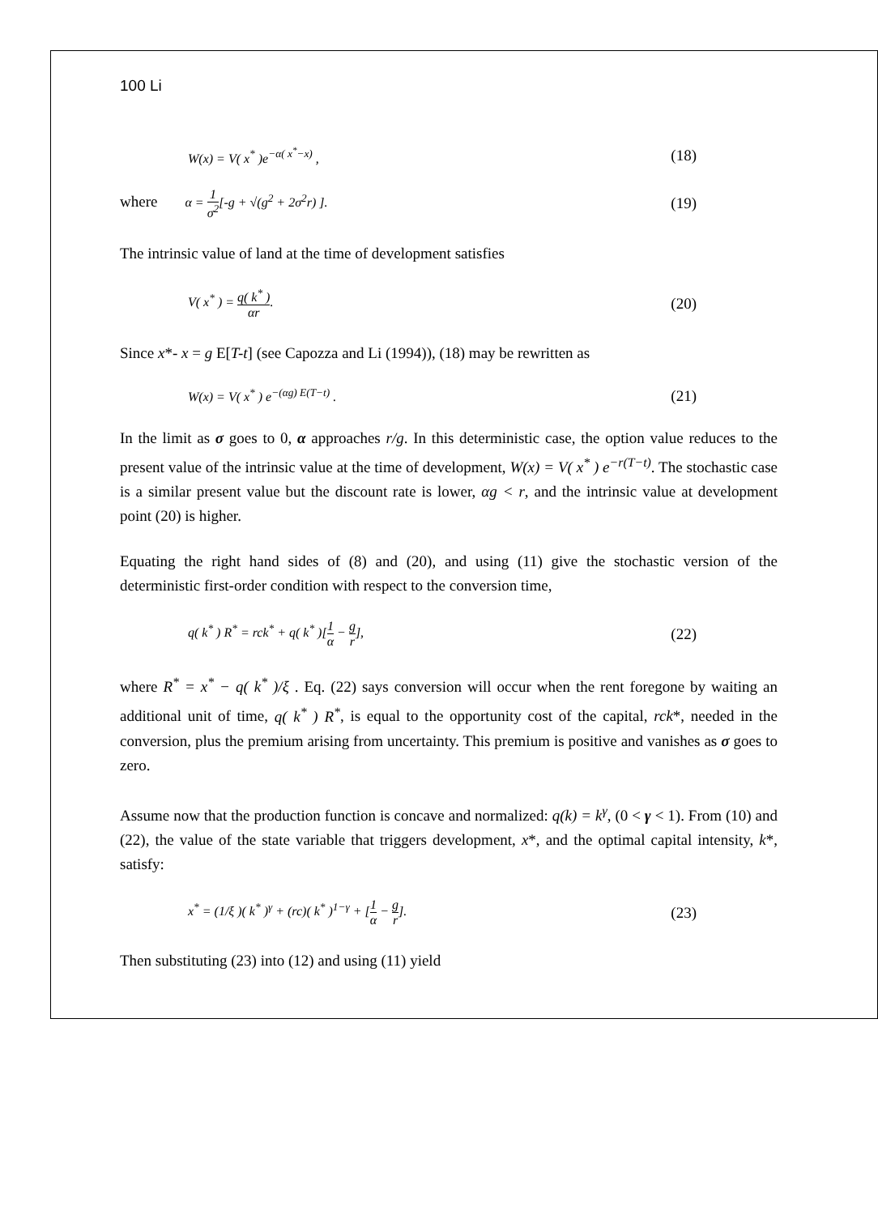100 Li
W(x) = V( x<sup>*</sup> )e<sup>−α( x<sup>*</sup>−x)</sup> , (18)
where α = 1 σ<sup>2</sup>[-g + √(g<sup>2</sup> + 2σ<sup>2</sup>r) ]. (19)
The intrinsic value of land at the time of development satisfies
V( x<sup>*</sup> ) = q( k<sup>*</sup> ) αr. (20)
Since x*- x = g E[T-t] (see Capozza and Li (1994)), (18) may be rewritten as
W(x) = V( x<sup>*</sup> ) e<sup>−(αg) E(T−t)</sup> . (21)
In the limit as σ goes to 0, α approaches r/g. In this deterministic case, the option value reduces to the present value of the intrinsic value at the time of development, W(x) = V( x<sup>*</sup> ) e<sup>−r(T−t)</sup>. The stochastic case is a similar present value but the discount rate is lower, αg < r, and the intrinsic value at development point (20) is higher.
Equating the right hand sides of (8) and (20), and using (11) give the stochastic version of the deterministic first-order condition with respect to the conversion time,
q( k<sup>*</sup> ) R<sup>*</sup> = rck<sup>*</sup> + q( k<sup>*</sup> )[1 α − g r], (22)
where R<sup>*</sup> = x<sup>*</sup> − q( k<sup>*</sup> )/ξ . Eq. (22) says conversion will occur when the rent foregone by waiting an additional unit of time, q( k<sup>*</sup> ) R<sup>*</sup>, is equal to the opportunity cost of the capital, rck*, needed in the conversion, plus the premium arising from uncertainty. This premium is positive and vanishes as σ goes to zero.
Assume now that the production function is concave and normalized: q(k) = k<sup>γ</sup>, (0 < γ < 1). From (10) and (22), the value of the state variable that triggers development, x*, and the optimal capital intensity, k*, satisfy:
x<sup>*</sup> = (1/ξ )( k<sup>*</sup> )<sup>γ</sup> + (rc)( k<sup>*</sup> )<sup>1−γ</sup> + [1 α − g r]. (23)
Then substituting (23) into (12) and using (11) yield